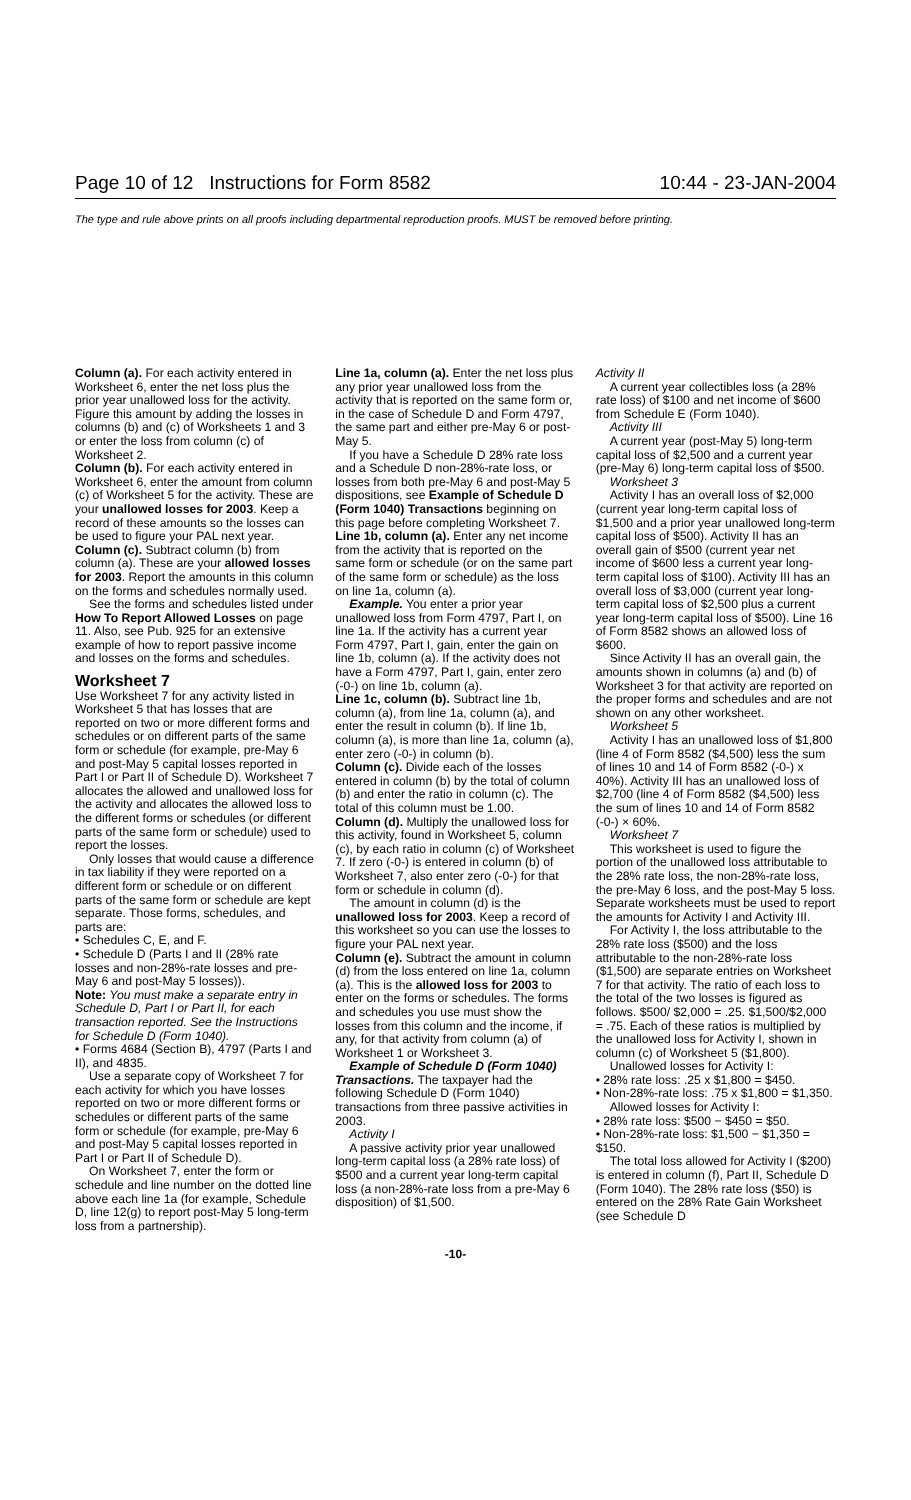Page 10 of 12 Instructions for Form 8582 10:44 - 23-JAN-2004
The type and rule above prints on all proofs including departmental reproduction proofs. MUST be removed before printing.
Column (a). For each activity entered in Worksheet 6, enter the net loss plus the prior year unallowed loss for the activity. Figure this amount by adding the losses in columns (b) and (c) of Worksheets 1 and 3 or enter the loss from column (c) of Worksheet 2.
Column (b). For each activity entered in Worksheet 6, enter the amount from column (c) of Worksheet 5 for the activity. These are your unallowed losses for 2003. Keep a record of these amounts so the losses can be used to figure your PAL next year.
Column (c). Subtract column (b) from column (a). These are your allowed losses for 2003. Report the amounts in this column on the forms and schedules normally used.
See the forms and schedules listed under How To Report Allowed Losses on page 11. Also, see Pub. 925 for an extensive example of how to report passive income and losses on the forms and schedules.
Worksheet 7
Use Worksheet 7 for any activity listed in Worksheet 5 that has losses that are reported on two or more different forms and schedules or on different parts of the same form or schedule (for example, pre-May 6 and post-May 5 capital losses reported in Part I or Part II of Schedule D). Worksheet 7 allocates the allowed and unallowed loss for the activity and allocates the allowed loss to the different forms or schedules (or different parts of the same form or schedule) used to report the losses.
Only losses that would cause a difference in tax liability if they were reported on a different form or schedule or on different parts of the same form or schedule are kept separate. Those forms, schedules, and parts are:
• Schedules C, E, and F.
• Schedule D (Parts I and II (28% rate losses and non-28%-rate losses and pre-May 6 and post-May 5 losses)).
Note: You must make a separate entry in Schedule D, Part I or Part II, for each transaction reported. See the Instructions for Schedule D (Form 1040).
• Forms 4684 (Section B), 4797 (Parts I and II), and 4835.
Use a separate copy of Worksheet 7 for each activity for which you have losses reported on two or more different forms or schedules or different parts of the same form or schedule (for example, pre-May 6 and post-May 5 capital losses reported in Part I or Part II of Schedule D).
On Worksheet 7, enter the form or schedule and line number on the dotted line above each line 1a (for example, Schedule D, line 12(g) to report post-May 5 long-term loss from a partnership).
Line 1a, column (a). Enter the net loss plus any prior year unallowed loss from the activity that is reported on the same form or, in the case of Schedule D and Form 4797, the same part and either pre-May 6 or post-May 5.
If you have a Schedule D 28% rate loss and a Schedule D non-28%-rate loss, or losses from both pre-May 6 and post-May 5 dispositions, see Example of Schedule D (Form 1040) Transactions beginning on this page before completing Worksheet 7.
Line 1b, column (a). Enter any net income from the activity that is reported on the same form or schedule (or on the same part of the same form or schedule) as the loss on line 1a, column (a).
Example. You enter a prior year unallowed loss from Form 4797, Part I, on line 1a. If the activity has a current year Form 4797, Part I, gain, enter the gain on line 1b, column (a). If the activity does not have a Form 4797, Part I, gain, enter zero (-0-) on line 1b, column (a).
Line 1c, column (b). Subtract line 1b, column (a), from line 1a, column (a), and enter the result in column (b). If line 1b, column (a), is more than line 1a, column (a), enter zero (-0-) in column (b).
Column (c). Divide each of the losses entered in column (b) by the total of column (b) and enter the ratio in column (c). The total of this column must be 1.00.
Column (d). Multiply the unallowed loss for this activity, found in Worksheet 5, column (c), by each ratio in column (c) of Worksheet 7. If zero (-0-) is entered in column (b) of Worksheet 7, also enter zero (-0-) for that form or schedule in column (d).
The amount in column (d) is the unallowed loss for 2003. Keep a record of this worksheet so you can use the losses to figure your PAL next year.
Column (e). Subtract the amount in column (d) from the loss entered on line 1a, column (a). This is the allowed loss for 2003 to enter on the forms or schedules. The forms and schedules you use must show the losses from this column and the income, if any, for that activity from column (a) of Worksheet 1 or Worksheet 3.
Example of Schedule D (Form 1040) Transactions. The taxpayer had the following Schedule D (Form 1040) transactions from three passive activities in 2003.
Activity I
A passive activity prior year unallowed long-term capital loss (a 28% rate loss) of $500 and a current year long-term capital loss (a non-28%-rate loss from a pre-May 6 disposition) of $1,500.
Activity II
A current year collectibles loss (a 28% rate loss) of $100 and net income of $600 from Schedule E (Form 1040).
Activity III
A current year (post-May 5) long-term capital loss of $2,500 and a current year (pre-May 6) long-term capital loss of $500.
Worksheet 3
Activity I has an overall loss of $2,000 (current year long-term capital loss of $1,500 and a prior year unallowed long-term capital loss of $500). Activity II has an overall gain of $500 (current year net income of $600 less a current year long-term capital loss of $100). Activity III has an overall loss of $3,000 (current year long-term capital loss of $2,500 plus a current year long-term capital loss of $500). Line 16 of Form 8582 shows an allowed loss of $600.
Since Activity II has an overall gain, the amounts shown in columns (a) and (b) of Worksheet 3 for that activity are reported on the proper forms and schedules and are not shown on any other worksheet.
Worksheet 5
Activity I has an unallowed loss of $1,800 (line 4 of Form 8582 ($4,500) less the sum of lines 10 and 14 of Form 8582 (-0-) x 40%). Activity III has an unallowed loss of $2,700 (line 4 of Form 8582 ($4,500) less the sum of lines 10 and 14 of Form 8582 (-0-) × 60%.
Worksheet 7
This worksheet is used to figure the portion of the unallowed loss attributable to the 28% rate loss, the non-28%-rate loss, the pre-May 6 loss, and the post-May 5 loss. Separate worksheets must be used to report the amounts for Activity I and Activity III.
For Activity I, the loss attributable to the 28% rate loss ($500) and the loss attributable to the non-28%-rate loss ($1,500) are separate entries on Worksheet 7 for that activity. The ratio of each loss to the total of the two losses is figured as follows. $500/ $2,000 = .25. $1,500/$2,000 = .75. Each of these ratios is multiplied by the unallowed loss for Activity I, shown in column (c) of Worksheet 5 ($1,800).
Unallowed losses for Activity I:
• 28% rate loss: .25 x $1,800 = $450.
• Non-28%-rate loss: .75 x $1,800 = $1,350.
Allowed losses for Activity I:
• 28% rate loss: $500 − $450 = $50.
• Non-28%-rate loss: $1,500 − $1,350 = $150.
The total loss allowed for Activity I ($200) is entered in column (f), Part II, Schedule D (Form 1040). The 28% rate loss ($50) is entered on the 28% Rate Gain Worksheet (see Schedule D
-10-